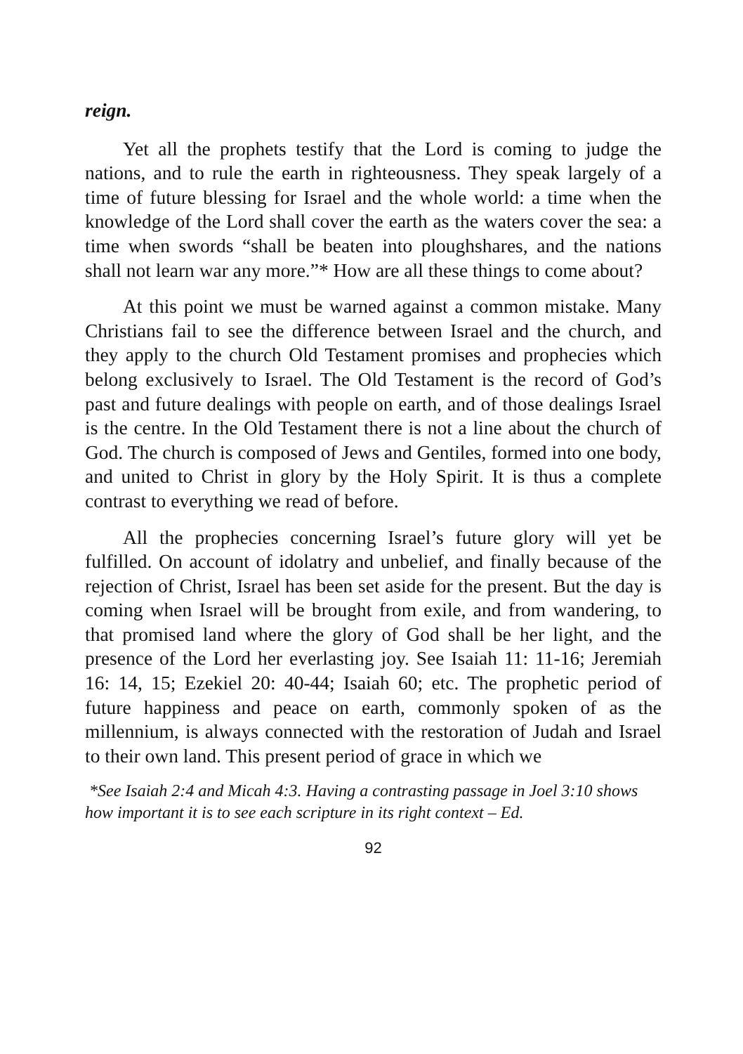reign.
Yet all the prophets testify that the Lord is coming to judge the nations, and to rule the earth in righteousness. They speak largely of a time of future blessing for Israel and the whole world: a time when the knowledge of the Lord shall cover the earth as the waters cover the sea: a time when swords “shall be beaten into ploughshares, and the nations shall not learn war any more.”* How are all these things to come about?
At this point we must be warned against a common mistake. Many Christians fail to see the difference between Israel and the church, and they apply to the church Old Testament promises and prophecies which belong exclusively to Israel. The Old Testament is the record of God’s past and future dealings with people on earth, and of those dealings Israel is the centre. In the Old Testament there is not a line about the church of God. The church is composed of Jews and Gentiles, formed into one body, and united to Christ in glory by the Holy Spirit. It is thus a complete contrast to everything we read of before.
All the prophecies concerning Israel’s future glory will yet be fulfilled. On account of idolatry and unbelief, and finally because of the rejection of Christ, Israel has been set aside for the present. But the day is coming when Israel will be brought from exile, and from wandering, to that promised land where the glory of God shall be her light, and the presence of the Lord her everlasting joy. See Isaiah 11: 11-16; Jeremiah 16: 14, 15; Ezekiel 20: 40-44; Isaiah 60; etc. The prophetic period of future happiness and peace on earth, commonly spoken of as the millennium, is always connected with the restoration of Judah and Israel to their own land. This present period of grace in which we
*See Isaiah 2:4 and Micah 4:3. Having a contrasting passage in Joel 3:10 shows how important it is to see each scripture in its right context – Ed.
92